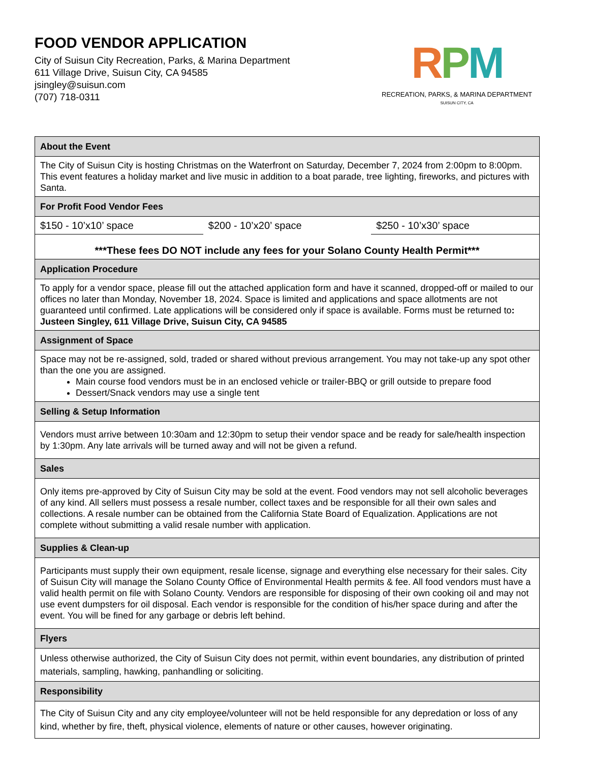FOOD VENDOR APPLICATION
City of Suisun City Recreation, Parks, & Marina Department
611 Village Drive, Suisun City, CA 94585
jsingley@suisun.com
(707) 718-0311
RPM
RECREATION, PARKS, & MARINA DEPARTMENT
SUISUN CITY, CA
| About the Event | | |
| --- | --- | --- |
| The City of Suisun City is hosting Christmas on the Waterfront on Saturday, December 7, 2024 from 2:00pm to 8:00pm. This event features a holiday market and live music in addition to a boat parade, tree lighting, fireworks, and pictures with Santa. | | |
| For Profit Food Vendor Fees | | |
| $150 - 10’x10’ space | $200 - 10’x20’ space | $250 - 10’x30’ space |
| ***These fees DO NOT include any fees for your Solano County Health Permit*** | | |
| Application Procedure | | |
| To apply for a vendor space, please fill out the attached application form and have it scanned, dropped-off or mailed to our offices no later than Monday, November 18, 2024. Space is limited and applications and space allotments are not guaranteed until confirmed. Late applications will be considered only if space is available. Forms must be returned to : Justeen Singley, 611 Village Drive, Suisun City, CA 94585 | | |
| Assignment of Space | | |
| Space may not be re-assigned, sold, traded or shared without previous arrangement. You may not take-up any spot other than the one you are assigned. Main course food vendors must be in an enclosed vehicle or trailer-BBQ or grill outside to prepare food Dessert/Snack vendors may use a single tent | | |
| Selling & Setup Information | | |
| Vendors must arrive between 10:30am and 12:30pm to setup their vendor space and be ready for sale/health inspection by 1:30pm. Any late arrivals will be turned away and will not be given a refund. | | |
| Sales | | |
| Only items pre-approved by City of Suisun City may be sold at the event. Food vendors may not sell alcoholic beverages of any kind. All sellers must possess a resale number, collect taxes and be responsible for all their own sales and collections. A resale number can be obtained from the California State Board of Equalization. Applications are not complete without submitting a valid resale number with application. | | |
| Supplies & Clean-up | | |
| Participants must supply their own equipment, resale license, signage and everything else necessary for their sales. City of Suisun City will manage the Solano County Office of Environmental Health permits & fee. All food vendors must have a valid health permit on file with Solano County. Vendors are responsible for disposing of their own cooking oil and may not use event dumpsters for oil disposal. Each vendor is responsible for the condition of his/her space during and after the event. You will be fined for any garbage or debris left behind. | | |
| Flyers | | |
| Unless otherwise authorized, the City of Suisun City does not permit, within event boundaries, any distribution of printed materials, sampling, hawking, panhandling or soliciting. | | |
| Responsibility | | |
| The City of Suisun City and any city employee/volunteer will not be held responsible for any depredation or loss of any kind, whether by fire, theft, physical violence, elements of nature or other causes, however originating. | | |